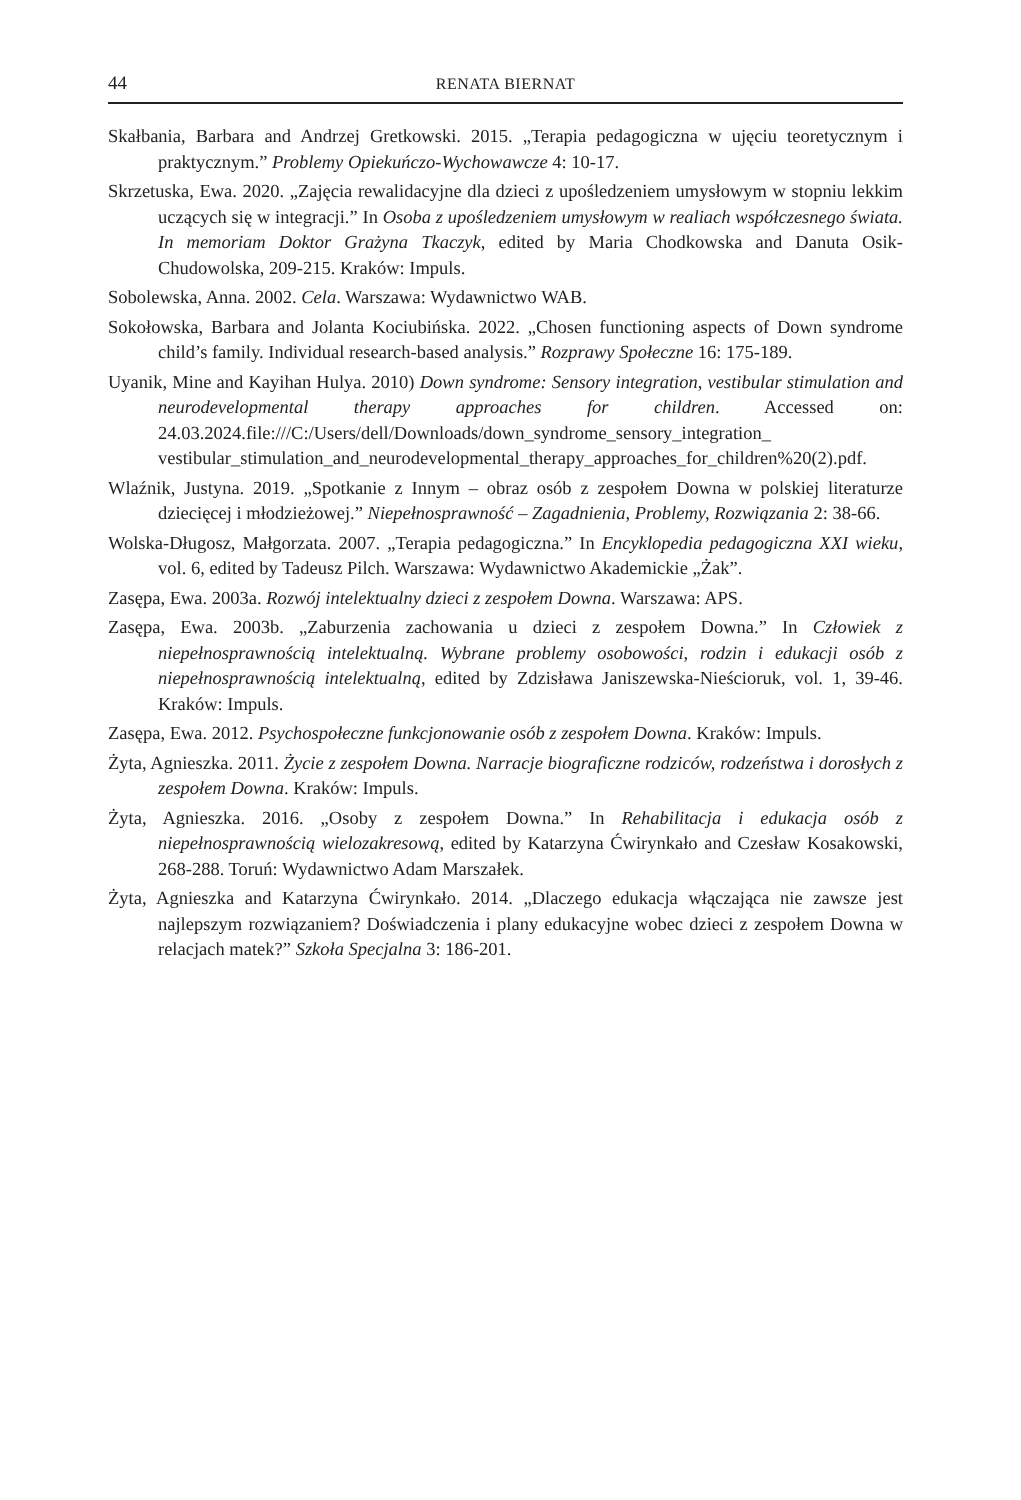44 RENATA BIERNAT
Skałbania, Barbara and Andrzej Gretkowski. 2015. „Terapia pedagogiczna w ujęciu teoretycznym i praktycznym.” Problemy Opiekuńczo-Wychowawcze 4: 10-17.
Skrzetuska, Ewa. 2020. „Zajęcia rewalidacyjne dla dzieci z upośledzeniem umysłowym w stopniu lekkim uczących się w integracji.” In Osoba z upośledzeniem umysłowym w realiach współczesnego świata. In memoriam Doktor Grażyna Tkaczyk, edited by Maria Chodkowska and Danuta Osik-Chudowolska, 209-215. Kraków: Impuls.
Sobolewska, Anna. 2002. Cela. Warszawa: Wydawnictwo WAB.
Sokołowska, Barbara and Jolanta Kociubińska. 2022. „Chosen functioning aspects of Down syndrome child’s family. Individual research-based analysis.” Rozprawy Społeczne 16: 175-189.
Uyanik, Mine and Kayihan Hulya. 2010) Down syndrome: Sensory integration, vestibular stimulation and neurodevelopmental therapy approaches for children. Accessed on: 24.03.2024.file:///C:/Users/dell/Downloads/down_syndrome_sensory_integration_ vestibular_stimulation_and_neurodevelopmental_therapy_approaches_for_children%20(2).pdf.
Wlaźnik, Justyna. 2019. „Spotkanie z Innym – obraz osób z zespołem Downa w polskiej literaturze dziecięcej i młodzieżowej.” Niepełnosprawność – Zagadnienia, Problemy, Rozwiązania 2: 38-66.
Wolska-Długosz, Małgorzata. 2007. „Terapia pedagogiczna.” In Encyklopedia pedagogiczna XXI wieku, vol. 6, edited by Tadeusz Pilch. Warszawa: Wydawnictwo Akademickie „Żak”.
Zasępa, Ewa. 2003a. Rozwój intelektualny dzieci z zespołem Downa. Warszawa: APS.
Zasępa, Ewa. 2003b. „Zaburzenia zachowania u dzieci z zespołem Downa.” In Człowiek z niepełnosprawnością intelektualną. Wybrane problemy osobowości, rodzin i edukacji osób z niepełnosprawnością intelektualną, edited by Zdzisława Janiszewska-Nieścioruk, vol. 1, 39-46. Kraków: Impuls.
Zasępa, Ewa. 2012. Psychospołeczne funkcjonowanie osób z zespołem Downa. Kraków: Impuls.
Żyta, Agnieszka. 2011. Życie z zespołem Downa. Narracje biograficzne rodziców, rodzeństwa i dorosłych z zespołem Downa. Kraków: Impuls.
Żyta, Agnieszka. 2016. „Osoby z zespołem Downa.” In Rehabilitacja i edukacja osób z niepełnosprawnością wielozakresową, edited by Katarzyna Ćwirynkało and Czesław Kosakowski, 268-288. Toruń: Wydawnictwo Adam Marszałek.
Żyta, Agnieszka and Katarzyna Ćwirynkało. 2014. „Dlaczego edukacja włączająca nie zawsze jest najlepszym rozwiązaniem? Doświadczenia i plany edukacyjne wobec dzieci z zespołem Downa w relacjach matek?” Szkoła Specjalna 3: 186-201.